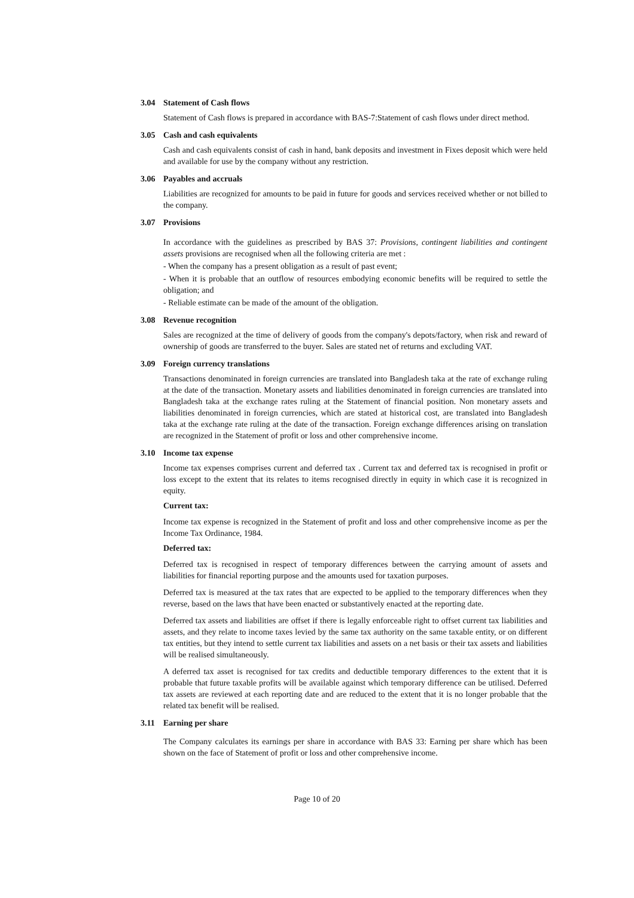3.04 Statement of Cash flows
Statement of Cash flows is prepared in accordance with BAS-7:Statement of cash flows under direct method.
3.05 Cash and cash equivalents
Cash and cash equivalents consist of cash in hand, bank deposits and investment in Fixes deposit which were held and available for use by the company without any restriction.
3.06 Payables and accruals
Liabilities are recognized for amounts to be paid in future for goods and services received whether or not billed to the company.
3.07 Provisions
In accordance with the guidelines as prescribed by BAS 37: Provisions, contingent liabilities and contingent assets provisions are recognised when all the following criteria are met :
- When the company has a present obligation as a result of past event;
- When it is probable that an outflow of resources embodying economic benefits will be required to settle the obligation; and
- Reliable estimate can be made of the amount of the obligation.
3.08 Revenue recognition
Sales are recognized at the time of delivery of goods from the company's depots/factory, when risk and reward of ownership of goods are transferred to the buyer. Sales are stated net of returns and excluding VAT.
3.09 Foreign currency translations
Transactions denominated in foreign currencies are translated into Bangladesh taka at the rate of exchange ruling at the date of the transaction. Monetary assets and liabilities denominated in foreign currencies are translated into Bangladesh taka at the exchange rates ruling at the Statement of financial position. Non monetary assets and liabilities denominated in foreign currencies, which are stated at historical cost, are translated into Bangladesh taka at the exchange rate ruling at the date of the transaction. Foreign exchange differences arising on translation are recognized in the Statement of profit or loss and other comprehensive income.
3.10 Income tax expense
Income tax expenses comprises current and deferred tax . Current tax and deferred tax is recognised in profit or loss except to the extent that its relates to items recognised directly in equity in which case it is recognized in equity.
Current tax:
Income tax expense is recognized in the Statement of profit and loss and other comprehensive income as per the Income Tax Ordinance, 1984.
Deferred tax:
Deferred tax is recognised in respect of temporary differences between the carrying amount of assets and liabilities for financial reporting purpose and the amounts used for taxation purposes.
Deferred tax is measured at the tax rates that are expected to be applied to the temporary differences when they reverse, based on the laws that have been enacted or substantively enacted at the reporting date.
Deferred tax assets and liabilities are offset if there is legally enforceable right to offset current tax liabilities and assets, and they relate to income taxes levied by the same tax authority on the same taxable entity, or on different tax entities, but they intend to settle current tax liabilities and assets on a net basis or their tax assets and liabilities will be realised simultaneously.
A deferred tax asset is recognised for tax credits and deductible temporary differences to the extent that it is probable that future taxable profits will be available against which temporary difference can be utilised. Deferred tax assets are reviewed at each reporting date and are reduced to the extent that it is no longer probable that the related tax benefit will be realised.
3.11 Earning per share
The Company calculates its earnings per share in accordance with BAS 33: Earning per share which has been shown on the face of Statement of profit or loss and other comprehensive income.
Page 10 of 20